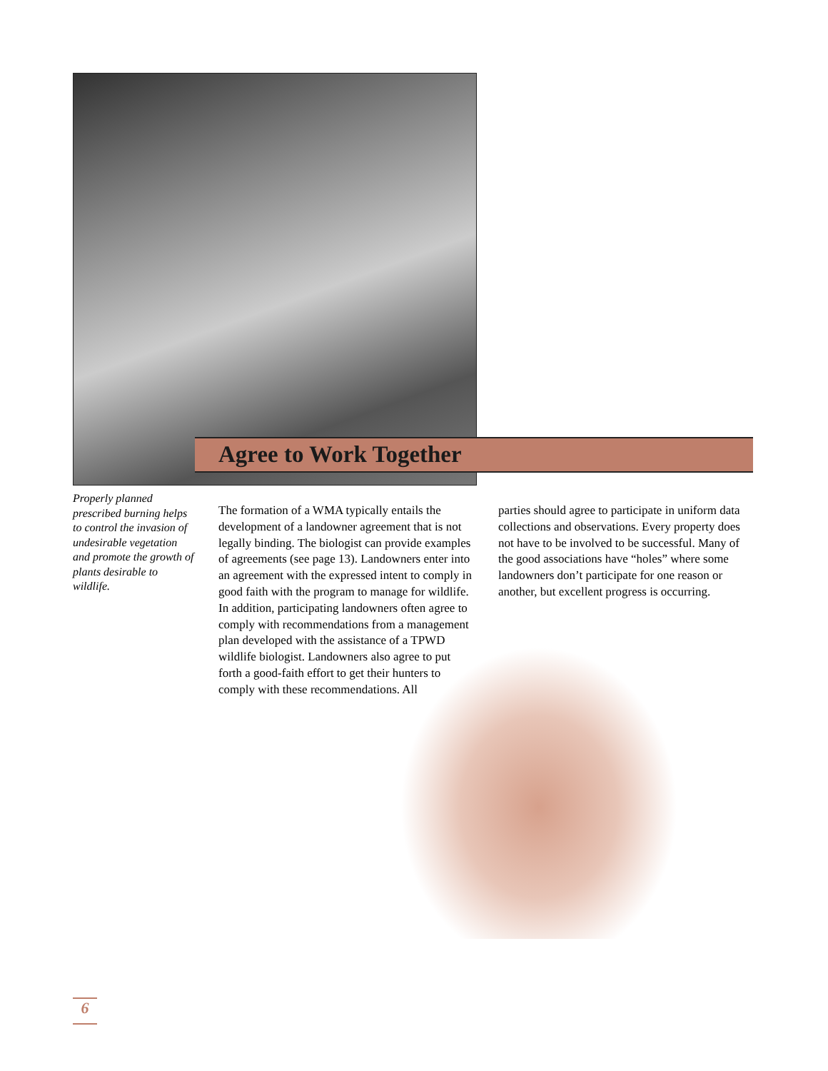Agree to Work Together
Properly planned prescribed burning helps to control the invasion of undesirable vegetation and promote the growth of plants desirable to wildlife.
The formation of a WMA typically entails the development of a landowner agreement that is not legally binding. The biologist can provide examples of agreements (see page 13). Landowners enter into an agreement with the expressed intent to comply in good faith with the program to manage for wildlife. In addition, participating landowners often agree to comply with recommendations from a management plan developed with the assistance of a TPWD wildlife biologist. Landowners also agree to put forth a good-faith effort to get their hunters to comply with these recommendations. All
parties should agree to participate in uniform data collections and observations. Every property does not have to be involved to be successful. Many of the good associations have “holes” where some landowners don’t participate for one reason or another, but excellent progress is occurring.
6